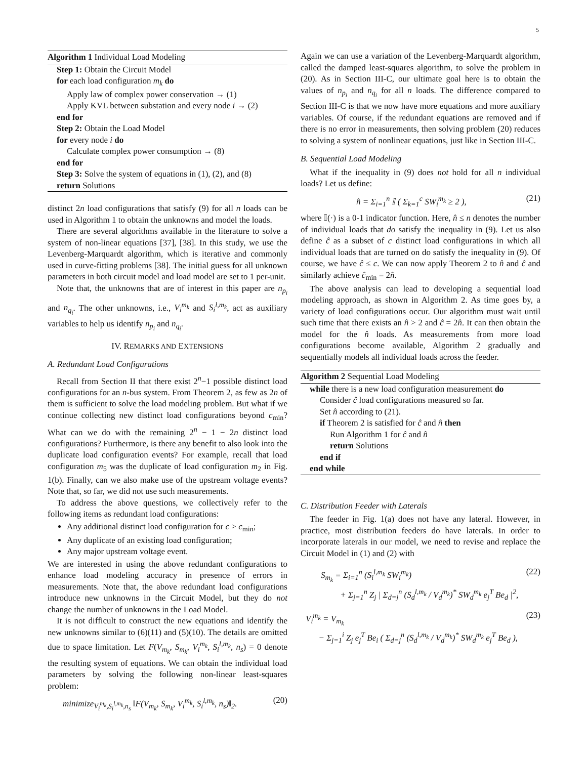5
Algorithm 1 Individual Load Modeling
Step 1: Obtain the Circuit Model
for each load configuration m<sub>k</sub> do
Apply law of complex power conservation → (1)
Apply KVL between substation and every node i → (2)
end for
Step 2: Obtain the Load Model
for every node i do
Calculate complex power consumption → (8)
end for
Step 3: Solve the system of equations in (1), (2), and (8)
return Solutions
distinct 2n load configurations that satisfy (9) for all n loads can be used in Algorithm 1 to obtain the unknowns and model the loads.
There are several algorithms available in the literature to solve a system of non-linear equations [37], [38]. In this study, we use the Levenberg-Marquardt algorithm, which is iterative and commonly used in curve-fitting problems [38]. The initial guess for all unknown parameters in both circuit model and load model are set to 1 per-unit.
Note that, the unknowns that are of interest in this paper are n<sub>p<sub>i</sub></sub> and n<sub>q<sub>i</sub></sub>. The other unknowns, i.e., V<sub>i</sub><sup>m<sub>k</sub></sup> and S<sub>i</sub><sup>l,m<sub>k</sub></sup>, act as auxiliary variables to help us identify n<sub>p<sub>i</sub></sub> and n<sub>q<sub>i</sub></sub>.
IV. REMARKS AND EXTENSIONS
A. Redundant Load Configurations
Recall from Section II that there exist 2<sup>n</sup>−1 possible distinct load configurations for an n-bus system. From Theorem 2, as few as 2n of them is sufficient to solve the load modeling problem. But what if we continue collecting new distinct load configurations beyond c<sub>min</sub>? What can we do with the remaining 2<sup>n</sup> − 1 − 2n distinct load configurations? Furthermore, is there any benefit to also look into the duplicate load configuration events? For example, recall that load configuration m<sub>5</sub> was the duplicate of load configuration m<sub>2</sub> in Fig. 1(b). Finally, can we also make use of the upstream voltage events? Note that, so far, we did not use such measurements.
To address the above questions, we collectively refer to the following items as redundant load configurations:
Any additional distinct load configuration for c > c<sub>min</sub>;
Any duplicate of an existing load configuration;
Any major upstream voltage event.
We are interested in using the above redundant configurations to enhance load modeling accuracy in presence of errors in measurements. Note that, the above redundant load configurations introduce new unknowns in the Circuit Model, but they do not change the number of unknowns in the Load Model.
It is not difficult to construct the new equations and identify the new unknowns similar to (6)(11) and (5)(10). The details are omitted due to space limitation. Let F(V<sub>m<sub>k</sub></sub>, S<sub>m<sub>k</sub></sub>, V<sub>i</sub><sup>m<sub>k</sub></sup>, S<sub>i</sub><sup>l,m<sub>k</sub></sup>, n<sub>s</sub>) = 0 denote the resulting system of equations. We can obtain the individual load parameters by solving the following non-linear least-squares problem:
minimize<sub>V<sub>i</sub><sup>m<sub>k</sub></sup>,S<sub>i</sub><sup>l,m<sub>k</sub></sup>,n<sub>s</sub></sub> ‖F(V<sub>m<sub>k</sub></sub>, S<sub>m<sub>k</sub></sub>, V<sub>i</sub><sup>m<sub>k</sub></sup>, S<sub>i</sub><sup>l,m<sub>k</sub></sup>, n<sub>s</sub>)‖<sub>2</sub>. (20)
Again we can use a variation of the Levenberg-Marquardt algorithm, called the damped least-squares algorithm, to solve the problem in (20). As in Section III-C, our ultimate goal here is to obtain the values of n<sub>p<sub>i</sub></sub> and n<sub>q<sub>i</sub></sub> for all n loads. The difference compared to Section III-C is that we now have more equations and more auxiliary variables. Of course, if the redundant equations are removed and if there is no error in measurements, then solving problem (20) reduces to solving a system of nonlinear equations, just like in Section III-C.
B. Sequential Load Modeling
What if the inequality in (9) does not hold for all n individual loads? Let us define:
n̂ = Σ<sub>i=1</sub><sup>n</sup> 𝕀 ( Σ<sub>k=1</sub><sup>c</sup> SW<sub>i</sub><sup>m<sub>k</sub></sup> ≥ 2 ), (21)
where 𝕀(·) is a 0-1 indicator function. Here, n̂ ≤ n denotes the number of individual loads that do satisfy the inequality in (9). Let us also define ĉ as a subset of c distinct load configurations in which all individual loads that are turned on do satisfy the inequality in (9). Of course, we have ĉ ≤ c. We can now apply Theorem 2 to n̂ and ĉ and similarly achieve ĉ<sub>min</sub> = 2n̂.
The above analysis can lead to developing a sequential load modeling approach, as shown in Algorithm 2. As time goes by, a variety of load configurations occur. Our algorithm must wait until such time that there exists an n̂ > 2 and ĉ = 2n̂. It can then obtain the model for the n̂ loads. As measurements from more load configurations become available, Algorithm 2 gradually and sequentially models all individual loads across the feeder.
Algorithm 2 Sequential Load Modeling
while there is a new load configuration measurement do
Consider ĉ load configurations measured so far.
Set n̂ according to (21).
if Theorem 2 is satisfied for ĉ and n̂ then
Run Algorithm 1 for ĉ and n̂
return Solutions
end if
end while
C. Distribution Feeder with Laterals
The feeder in Fig. 1(a) does not have any lateral. However, in practice, most distribution feeders do have laterals. In order to incorporate laterals in our model, we need to revise and replace the Circuit Model in (1) and (2) with
S<sub>m<sub>k</sub></sub> = Σ<sub>i=1</sub><sup>n</sup> (S<sub>i</sub><sup>l,m<sub>k</sub></sup> SW<sub>i</sub><sup>m<sub>k</sub></sup>)
+ Σ<sub>j=1</sub><sup>n</sup> Z<sub>j</sub> | Σ<sub>d=j</sub><sup>n</sup> (S<sub>d</sub><sup>l,m<sub>k</sub></sup> / V<sub>d</sub><sup>m<sub>k</sub></sup>)<sup>*</sup> SW<sub>d</sub><sup>m<sub>k</sub></sup> e<sub>j</sub><sup>T</sup> Be<sub>d</sub> |<sup>2</sup>, (22)
V<sub>i</sub><sup>m<sub>k</sub></sup> = V<sub>m<sub>k</sub></sub>
− Σ<sub>j=1</sub><sup>i</sup> Z<sub>j</sub> e<sub>j</sub><sup>T</sup> Be<sub>i</sub> ( Σ<sub>d=j</sub><sup>n</sup> (S<sub>d</sub><sup>l,m<sub>k</sub></sup> / V<sub>d</sub><sup>m<sub>k</sub></sup>)<sup>*</sup> SW<sub>d</sub><sup>m<sub>k</sub></sup> e<sub>j</sub><sup>T</sup> Be<sub>d</sub> ), (23)